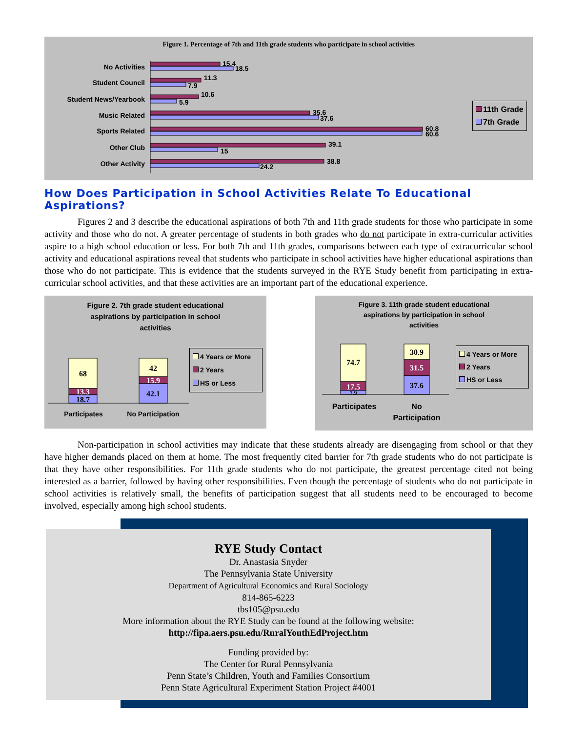Figure 1. Percentage of 7th and 11th grade students who participate in school activities
No Activities
Student Council
Student News/Yearbook
Music Related
Sports Related
Other Club
Other Activity
15.4
18.5
11.3
7.9
10.6
5.9
35.6
37.6
60.8
60.6
39.1
15
38.8
24.2
11th Grade
7th Grade
How Does Participation in School Activities Relate To Educational Aspirations?
Figures 2 and 3 describe the educational aspirations of both 7th and 11th grade students for those who participate in some activity and those who do not. A greater percentage of students in both grades who do not participate in extra-curricular activities aspire to a high school education or less. For both 7th and 11th grades, comparisons between each type of extracurricular school activity and educational aspirations reveal that students who participate in school activities have higher educational aspirations than those who do not participate. This is evidence that the students surveyed in the RYE Study benefit from participating in extra-curricular school activities, and that these activities are an important part of the educational experience.
Figure 2. 7th grade student educational
aspirations by participation in school
activities
68
13.3
18.7
42
15.9
42.1
Participates
No Participation
4 Years or More
2 Years
HS or Less
Figure 3. 11th grade student educational
aspirations by participation in school
activities
74.7
17.5
7.9
30.9
31.5
37.6
Participates
No
Participation
4 Years or More
2 Years
HS or Less
Non-participation in school activities may indicate that these students already are disengaging from school or that they have higher demands placed on them at home. The most frequently cited barrier for 7th grade students who do not participate is that they have other responsibilities. For 11th grade students who do not participate, the greatest percentage cited not being interested as a barrier, followed by having other responsibilities. Even though the percentage of students who do not participate in school activities is relatively small, the benefits of participation suggest that all students need to be encouraged to become involved, especially among high school students.
RYE Study Contact
Dr. Anastasia Snyder
The Pennsylvania State University
Department of Agricultural Economics and Rural Sociology
814-865-6223
tbs105@psu.edu
More information about the RYE Study can be found at the following website:
http://fipa.aers.psu.edu/RuralYouthEdProject.htm
Funding provided by:
The Center for Rural Pennsylvania
Penn State’s Children, Youth and Families Consortium
Penn State Agricultural Experiment Station Project #4001